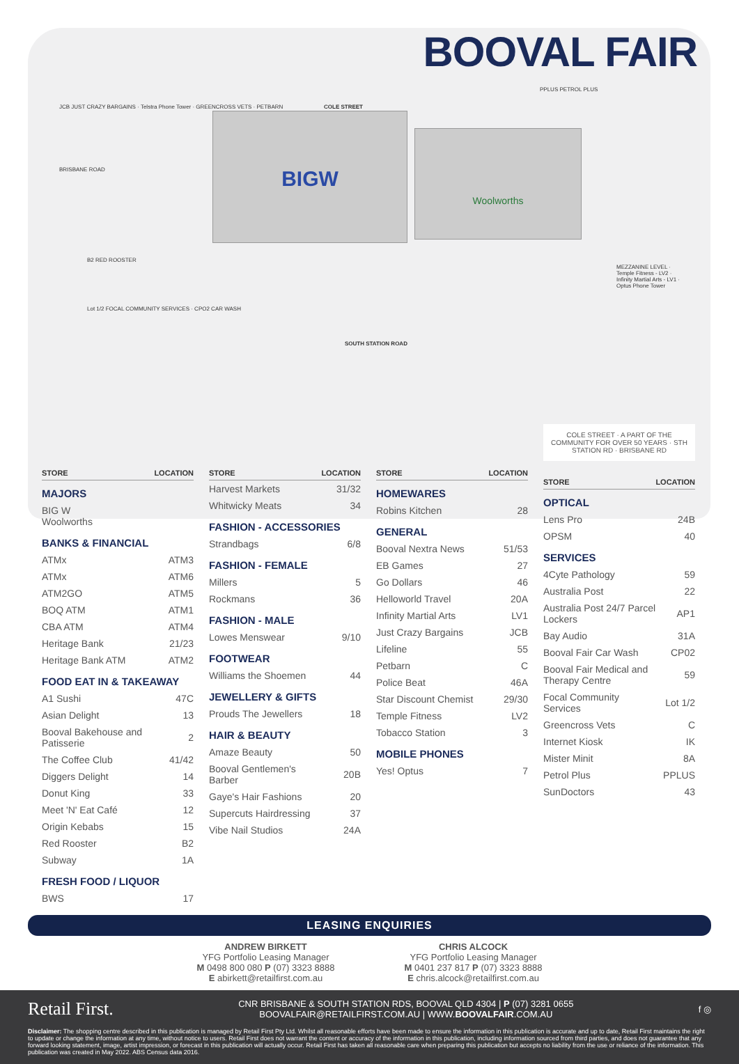BOOVAL FAIR
BIGW Woolworths
COLE STREET
SOUTH STATION ROAD
JCB JUST CRAZY BARGAINS · Telstra Phone Tower · GREENCROSS VETS · PETBARN
BRISBANE ROAD
B2 RED ROOSTER
Lot 1/2 FOCAL COMMUNITY SERVICES · CPO2 CAR WASH
PPLUS PETROL PLUS
MEZZANINE LEVEL · Temple Fitness - LV2 · Infinity Martial Arts - LV1 · Optus Phone Tower
| STORE | LOCATION |
| --- | --- |
| MAJORS | |
| BIG W Woolworths | |
| BANKS & FINANCIAL | |
| ATMx | ATM3 |
| ATMx | ATM6 |
| ATM2GO | ATM5 |
| BOQ ATM | ATM1 |
| CBA ATM | ATM4 |
| Heritage Bank | 21/23 |
| Heritage Bank ATM | ATM2 |
| FOOD EAT IN & TAKEAWAY | |
| A1 Sushi | 47C |
| Asian Delight | 13 |
| Booval Bakehouse and Patisserie | 2 |
| The Coffee Club | 41/42 |
| Diggers Delight | 14 |
| Donut King | 33 |
| Meet 'N' Eat Café | 12 |
| Origin Kebabs | 15 |
| Red Rooster | B2 |
| Subway | 1A |
| FRESH FOOD / LIQUOR | |
| BWS | 17 |
| STORE | LOCATION |
| --- | --- |
| Harvest Markets | 31/32 |
| Whitwicky Meats | 34 |
| FASHION - ACCESSORIES | |
| Strandbags | 6/8 |
| FASHION - FEMALE | |
| Millers | 5 |
| Rockmans | 36 |
| FASHION - MALE | |
| Lowes Menswear | 9/10 |
| FOOTWEAR | |
| Williams the Shoemen | 44 |
| JEWELLERY & GIFTS | |
| Prouds The Jewellers | 18 |
| HAIR & BEAUTY | |
| Amaze Beauty | 50 |
| Booval Gentlemen's Barber | 20B |
| Gaye's Hair Fashions | 20 |
| Supercuts Hairdressing | 37 |
| Vibe Nail Studios | 24A |
| STORE | LOCATION |
| --- | --- |
| HOMEWARES | |
| Robins Kitchen | 28 |
| GENERAL | |
| Booval Nextra News | 51/53 |
| EB Games | 27 |
| Go Dollars | 46 |
| Helloworld Travel | 20A |
| Infinity Martial Arts | LV1 |
| Just Crazy Bargains | JCB |
| Lifeline | 55 |
| Petbarn | C |
| Police Beat | 46A |
| Star Discount Chemist | 29/30 |
| Temple Fitness | LV2 |
| Tobacco Station | 3 |
| MOBILE PHONES | |
| Yes! Optus | 7 |
COLE STREET · A PART OF THE COMMUNITY FOR OVER 50 YEARS · STH STATION RD · BRISBANE RD
| STORE | LOCATION |
| --- | --- |
| OPTICAL | |
| Lens Pro | 24B |
| OPSM | 40 |
| SERVICES | |
| 4Cyte Pathology | 59 |
| Australia Post | 22 |
| Australia Post 24/7 Parcel Lockers | AP1 |
| Bay Audio | 31A |
| Booval Fair Car Wash | CP02 |
| Booval Fair Medical and Therapy Centre | 59 |
| Focal Community Services | Lot 1/2 |
| Greencross Vets | C |
| Internet Kiosk | IK |
| Mister Minit | 8A |
| Petrol Plus | PPLUS |
| SunDoctors | 43 |
LEASING ENQUIRIES
ANDREW BIRKETT
YFG Portfolio Leasing Manager
M 0498 800 080 P (07) 3323 8888
E abirkett@retailfirst.com.au
CHRIS ALCOCK
YFG Portfolio Leasing Manager
M 0401 237 817 P (07) 3323 8888
E chris.alcock@retailfirst.com.au
Retail First. CNR BRISBANE & SOUTH STATION RDS, BOOVAL QLD 4304 | P (07) 3281 0655
BOOVALFAIR@RETAILFIRST.COM.AU | WWW.BOOVALFAIR.COM.AU f ◎
Disclaimer: The shopping centre described in this publication is managed by Retail First Pty Ltd. Whilst all reasonable efforts have been made to ensure the information in this publication is accurate and up to date, Retail First maintains the right to update or change the information at any time, without notice to users. Retail First does not warrant the content or accuracy of the information in this publication, including information sourced from third parties, and does not guarantee that any forward looking statement, image, artist impression, or forecast in this publication will actually occur. Retail First has taken all reasonable care when preparing this publication but accepts no liability from the use or reliance of the information. This publication was created in May 2022. ABS Census data 2016.